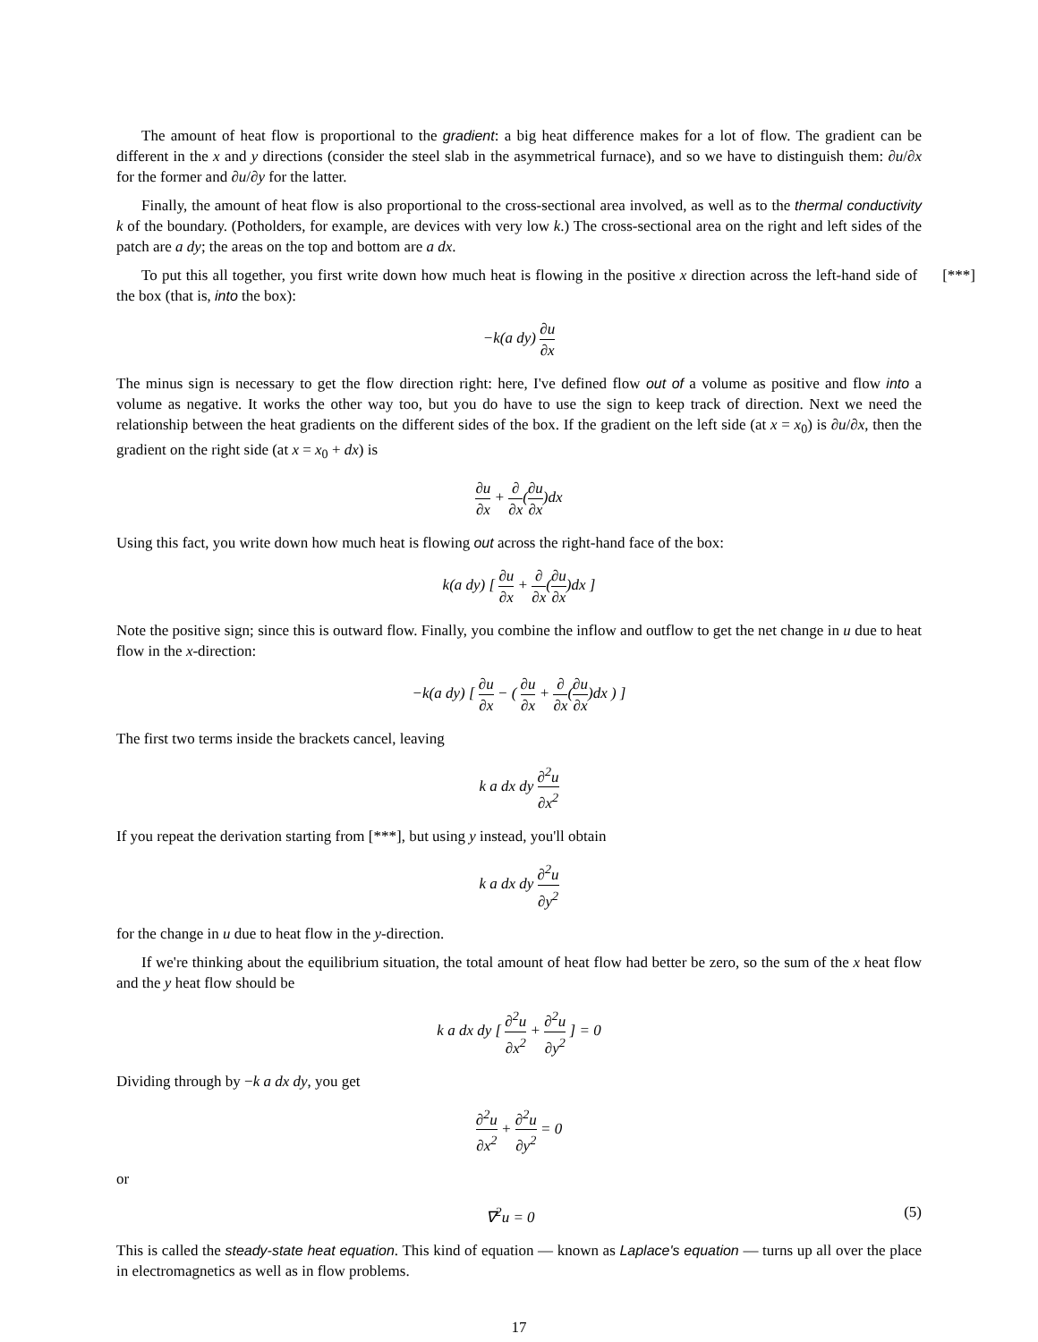The amount of heat flow is proportional to the gradient: a big heat difference makes for a lot of flow. The gradient can be different in the x and y directions (consider the steel slab in the asymmetrical furnace), and so we have to distinguish them: ∂u/∂x for the former and ∂u/∂y for the latter.
Finally, the amount of heat flow is also proportional to the cross-sectional area involved, as well as to the thermal conductivity k of the boundary. (Potholders, for example, are devices with very low k.) The cross-sectional area on the right and left sides of the patch are a dy; the areas on the top and bottom are a dx.
[***] To put this all together, you first write down how much heat is flowing in the positive x direction across the left-hand side of the box (that is, into the box):
−k(a dy) ∂u ∂x
The minus sign is necessary to get the flow direction right: here, I've defined flow out of a volume as positive and flow into a volume as negative. It works the other way too, but you do have to use the sign to keep track of direction. Next we need the relationship between the heat gradients on the different sides of the box. If the gradient on the left side (at x = x<sub>0</sub>) is ∂u/∂x, then the gradient on the right side (at x = x<sub>0</sub> + dx) is
∂u ∂x + ∂ ∂x(∂u ∂x)dx
Using this fact, you write down how much heat is flowing out across the right-hand face of the box:
k(a dy) [ ∂u ∂x + ∂ ∂x(∂u ∂x)dx ]
Note the positive sign; since this is outward flow. Finally, you combine the inflow and outflow to get the net change in u due to heat flow in the x-direction:
−k(a dy) [ ∂u ∂x − ( ∂u ∂x + ∂ ∂x(∂u ∂x)dx ) ]
The first two terms inside the brackets cancel, leaving
k a dx dy ∂<sup>2</sup>u ∂x<sup>2</sup>
If you repeat the derivation starting from [***], but using y instead, you'll obtain
k a dx dy ∂<sup>2</sup>u ∂y<sup>2</sup>
for the change in u due to heat flow in the y-direction.
If we're thinking about the equilibrium situation, the total amount of heat flow had better be zero, so the sum of the x heat flow and the y heat flow should be
k a dx dy [ ∂<sup>2</sup>u ∂x<sup>2</sup> + ∂<sup>2</sup>u ∂y<sup>2</sup> ] = 0
Dividing through by −k a dx dy, you get
∂<sup>2</sup>u ∂x<sup>2</sup> + ∂<sup>2</sup>u ∂y<sup>2</sup> = 0
or
∇<sup>2</sup>u = 0 (5)
This is called the steady-state heat equation. This kind of equation — known as Laplace's equation — turns up all over the place in electromagnetics as well as in flow problems.
17